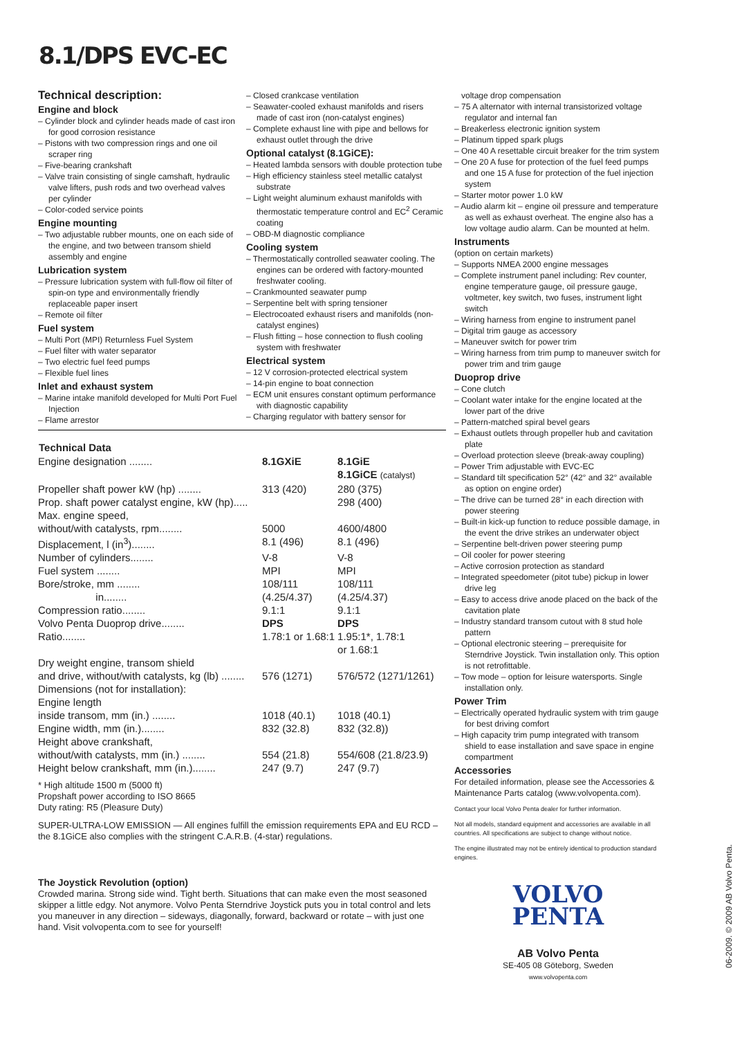8.1/DPS EVC-EC
Technical description:
Engine and block
– Cylinder block and cylinder heads made of cast iron for good corrosion resistance
– Pistons with two compression rings and one oil scraper ring
– Five-bearing crankshaft
– Valve train consisting of single camshaft, hydraulic valve lifters, push rods and two overhead valves per cylinder
– Color-coded service points
Engine mounting
– Two adjustable rubber mounts, one on each side of the engine, and two between transom shield assembly and engine
Lubrication system
– Pressure lubrication system with full-flow oil filter of spin-on type and environmentally friendly replaceable paper insert
– Remote oil filter
Fuel system
– Multi Port (MPI) Returnless Fuel System
– Fuel filter with water separator
– Two electric fuel feed pumps
– Flexible fuel lines
Inlet and exhaust system
– Marine intake manifold developed for Multi Port Fuel Injection
– Flame arrestor
– Closed crankcase ventilation
– Seawater-cooled exhaust manifolds and risers made of cast iron (non-catalyst engines)
– Complete exhaust line with pipe and bellows for exhaust outlet through the drive
Optional catalyst (8.1GiCE):
– Heated lambda sensors with double protection tube
– High efficiency stainless steel metallic catalyst substrate
– Light weight aluminum exhaust manifolds with thermostatic temperature control and EC<sup>2</sup> Ceramic coating
– OBD-M diagnostic compliance
Cooling system
– Thermostatically controlled seawater cooling. The engines can be ordered with factory-mounted freshwater cooling.
– Crankmounted seawater pump
– Serpentine belt with spring tensioner
– Electrocoated exhaust risers and manifolds (non-catalyst engines)
– Flush fitting – hose connection to flush cooling system with freshwater
Electrical system
– 12 V corrosion-protected electrical system
– 14-pin engine to boat connection
– ECM unit ensures constant optimum performance with diagnostic capability
– Charging regulator with battery sensor for
| Technical Data | | |
| --- | --- | --- |
| Engine designation ........ | 8.1GXiE | 8.1GiE 8.1GiCE (catalyst) |
| Propeller shaft power kW (hp) ........ | 313 (420) | 280 (375) |
| Prop. shaft power catalyst engine, kW (hp)..... | | 298 (400) |
| Max. engine speed, without/with catalysts, rpm........ | 5000 | 4600/4800 |
| Displacement, l (in<sup>3</sup>)........ | 8.1 (496) | 8.1 (496) |
| Number of cylinders........ | V-8 | V-8 |
| Fuel system ........ | MPI | MPI |
| Bore/stroke, mm ........ in........ | 108/111 (4.25/4.37) | 108/111 (4.25/4.37) |
| Compression ratio........ | 9.1:1 | 9.1:1 |
| Volvo Penta Duoprop drive........ | DPS | DPS |
| Ratio........ | 1.78:1 or 1.68:1 | 1.95:1*, 1.78:1 or 1.68:1 |
| Dry weight engine, transom shield and drive, without/with catalysts, kg (lb) ........ | 576 (1271) | 576/572 (1271/1261) |
| Dimensions (not for installation): Engine length inside transom, mm (in.) ........ | 1018 (40.1) | 1018 (40.1) |
| Engine width, mm (in.)........ | 832 (32.8) | 832 (32.8)) |
| Height above crankshaft, without/with catalysts, mm (in.) ........ | 554 (21.8) | 554/608 (21.8/23.9) |
| Height below crankshaft, mm (in.)........ | 247 (9.7) | 247 (9.7) |
* High altitude 1500 m (5000 ft)
Propshaft power according to ISO 8665
Duty rating: R5 (Pleasure Duty)
SUPER-ULTRA-LOW EMISSION — All engines fulfill the emission requirements EPA and EU RCD – the 8.1GiCE also complies with the stringent C.A.R.B. (4-star) regulations.
The Joystick Revolution (option)
Crowded marina. Strong side wind. Tight berth. Situations that can make even the most seasoned skipper a little edgy. Not anymore. Volvo Penta Sterndrive Joystick puts you in total control and lets you maneuver in any direction – sideways, diagonally, forward, backward or rotate – with just one hand. Visit volvopenta.com to see for yourself!
voltage drop compensation
– 75 A alternator with internal transistorized voltage regulator and internal fan
– Breakerless electronic ignition system
– Platinum tipped spark plugs
– One 40 A resettable circuit breaker for the trim system
– One 20 A fuse for protection of the fuel feed pumps and one 15 A fuse for protection of the fuel injection system
– Starter motor power 1.0 kW
– Audio alarm kit – engine oil pressure and temperature as well as exhaust overheat. The engine also has a low voltage audio alarm. Can be mounted at helm.
Instruments
(option on certain markets)
– Supports NMEA 2000 engine messages
– Complete instrument panel including: Rev counter, engine temperature gauge, oil pressure gauge, voltmeter, key switch, two fuses, instrument light switch
– Wiring harness from engine to instrument panel
– Digital trim gauge as accessory
– Maneuver switch for power trim
– Wiring harness from trim pump to maneuver switch for power trim and trim gauge
Duoprop drive
– Cone clutch
– Coolant water intake for the engine located at the lower part of the drive
– Pattern-matched spiral bevel gears
– Exhaust outlets through propeller hub and cavitation plate
– Overload protection sleeve (break-away coupling)
– Power Trim adjustable with EVC-EC
– Standard tilt specification 52° (42° and 32° available as option on engine order)
– The drive can be turned 28° in each direction with power steering
– Built-in kick-up function to reduce possible damage, in the event the drive strikes an underwater object
– Serpentine belt-driven power steering pump
– Oil cooler for power steering
– Active corrosion protection as standard
– Integrated speedometer (pitot tube) pickup in lower drive leg
– Easy to access drive anode placed on the back of the cavitation plate
– Industry standard transom cutout with 8 stud hole pattern
– Optional electronic steering – prerequisite for Sterndrive Joystick. Twin installation only. This option is not retrofittable.
– Tow mode – option for leisure watersports. Single installation only.
Power Trim
– Electrically operated hydraulic system with trim gauge for best driving comfort
– High capacity trim pump integrated with transom shield to ease installation and save space in engine compartment
Accessories
For detailed information, please see the Accessories & Maintenance Parts catalog (www.volvopenta.com).
Contact your local Volvo Penta dealer for further information.
Not all models, standard equipment and accessories are available in all countries. All specifications are subject to change without notice.
The engine illustrated may not be entirely identical to production standard engines.
VOLVO
PENTA
AB Volvo Penta
SE-405 08 Göteborg, Sweden
www.volvopenta.com
06-2009. © 2009 AB Volvo Penta.